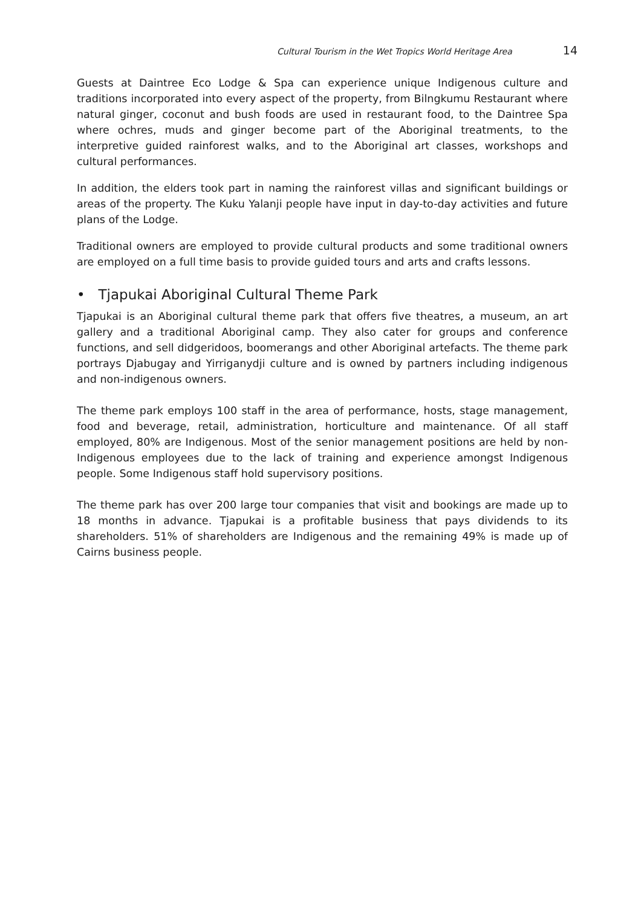Cultural Tourism in the Wet Tropics World Heritage Area 14
Guests at Daintree Eco Lodge & Spa can experience unique Indigenous culture and traditions incorporated into every aspect of the property, from Bilngkumu Restaurant where natural ginger, coconut and bush foods are used in restaurant food, to the Daintree Spa where ochres, muds and ginger become part of the Aboriginal treatments, to the interpretive guided rainforest walks, and to the Aboriginal art classes, workshops and cultural performances.
In addition, the elders took part in naming the rainforest villas and significant buildings or areas of the property. The Kuku Yalanji people have input in day-to-day activities and future plans of the Lodge.
Traditional owners are employed to provide cultural products and some traditional owners are employed on a full time basis to provide guided tours and arts and crafts lessons.
• Tjapukai Aboriginal Cultural Theme Park
Tjapukai is an Aboriginal cultural theme park that offers five theatres, a museum, an art gallery and a traditional Aboriginal camp. They also cater for groups and conference functions, and sell didgeridoos, boomerangs and other Aboriginal artefacts. The theme park portrays Djabugay and Yirriganydji culture and is owned by partners including indigenous and non-indigenous owners.
The theme park employs 100 staff in the area of performance, hosts, stage management, food and beverage, retail, administration, horticulture and maintenance. Of all staff employed, 80% are Indigenous. Most of the senior management positions are held by non-Indigenous employees due to the lack of training and experience amongst Indigenous people. Some Indigenous staff hold supervisory positions.
The theme park has over 200 large tour companies that visit and bookings are made up to 18 months in advance. Tjapukai is a profitable business that pays dividends to its shareholders. 51% of shareholders are Indigenous and the remaining 49% is made up of Cairns business people.